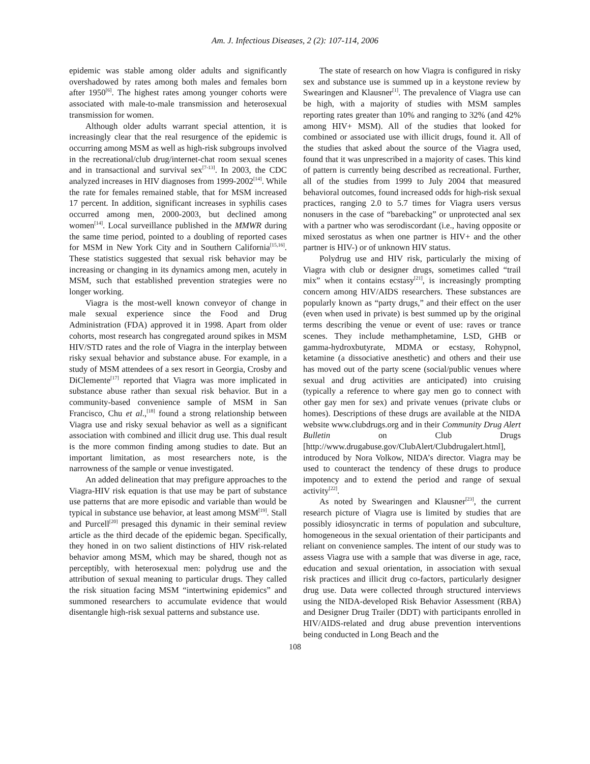Am. J. Infectious Diseases, 2 (2): 107-114, 2006
epidemic was stable among older adults and significantly overshadowed by rates among both males and females born after 1950<sup>[6]</sup>. The highest rates among younger cohorts were associated with male-to-male transmission and heterosexual transmission for women.
Although older adults warrant special attention, it is increasingly clear that the real resurgence of the epidemic is occurring among MSM as well as high-risk subgroups involved in the recreational/club drug/internet-chat room sexual scenes and in transactional and survival sex<sup>[7-13]</sup>. In 2003, the CDC analyzed increases in HIV diagnoses from 1999-2002<sup>[14]</sup>. While the rate for females remained stable, that for MSM increased 17 percent. In addition, significant increases in syphilis cases occurred among men, 2000-2003, but declined among women<sup>[14]</sup>. Local surveillance published in the MMWR during the same time period, pointed to a doubling of reported cases for MSM in New York City and in Southern California<sup>[15,16]</sup>. These statistics suggested that sexual risk behavior may be increasing or changing in its dynamics among men, acutely in MSM, such that established prevention strategies were no longer working.
Viagra is the most-well known conveyor of change in male sexual experience since the Food and Drug Administration (FDA) approved it in 1998. Apart from older cohorts, most research has congregated around spikes in MSM HIV/STD rates and the role of Viagra in the interplay between risky sexual behavior and substance abuse. For example, in a study of MSM attendees of a sex resort in Georgia, Crosby and DiClemente<sup>[17]</sup> reported that Viagra was more implicated in substance abuse rather than sexual risk behavior. But in a community-based convenience sample of MSM in San Francisco, Chu et al.,<sup>[18]</sup> found a strong relationship between Viagra use and risky sexual behavior as well as a significant association with combined and illicit drug use. This dual result is the more common finding among studies to date. But an important limitation, as most researchers note, is the narrowness of the sample or venue investigated.
An added delineation that may prefigure approaches to the Viagra-HIV risk equation is that use may be part of substance use patterns that are more episodic and variable than would be typical in substance use behavior, at least among MSM<sup>[19]</sup>. Stall and Purcell<sup>[20]</sup> presaged this dynamic in their seminal review article as the third decade of the epidemic began. Specifically, they honed in on two salient distinctions of HIV risk-related behavior among MSM, which may be shared, though not as perceptibly, with heterosexual men: polydrug use and the attribution of sexual meaning to particular drugs. They called the risk situation facing MSM “intertwining epidemics” and summoned researchers to accumulate evidence that would disentangle high-risk sexual patterns and substance use.
The state of research on how Viagra is configured in risky sex and substance use is summed up in a keystone review by Swearingen and Klausner<sup>[1]</sup>. The prevalence of Viagra use can be high, with a majority of studies with MSM samples reporting rates greater than 10% and ranging to 32% (and 42% among HIV+ MSM). All of the studies that looked for combined or associated use with illicit drugs, found it. All of the studies that asked about the source of the Viagra used, found that it was unprescribed in a majority of cases. This kind of pattern is currently being described as recreational. Further, all of the studies from 1999 to July 2004 that measured behavioral outcomes, found increased odds for high-risk sexual practices, ranging 2.0 to 5.7 times for Viagra users versus nonusers in the case of “barebacking” or unprotected anal sex with a partner who was serodiscordant (i.e., having opposite or mixed serostatus as when one partner is HIV+ and the other partner is HIV-) or of unknown HIV status.
Polydrug use and HIV risk, particularly the mixing of Viagra with club or designer drugs, sometimes called “trail mix” when it contains ecstasy<sup>[21]</sup>, is increasingly prompting concern among HIV/AIDS researchers. These substances are popularly known as “party drugs,” and their effect on the user (even when used in private) is best summed up by the original terms describing the venue or event of use: raves or trance scenes. They include methamphetamine, LSD, GHB or gamma-hydroxbutyrate, MDMA or ecstasy, Rohypnol, ketamine (a dissociative anesthetic) and others and their use has moved out of the party scene (social/public venues where sexual and drug activities are anticipated) into cruising (typically a reference to where gay men go to connect with other gay men for sex) and private venues (private clubs or homes). Descriptions of these drugs are available at the NIDA website www.clubdrugs.org and in their Community Drug Alert Bulletin on Club Drugs [http://www.drugabuse.gov/ClubAlert/Clubdrugalert.html], introduced by Nora Volkow, NIDA’s director. Viagra may be used to counteract the tendency of these drugs to produce impotency and to extend the period and range of sexual activity<sup>[22]</sup>.
As noted by Swearingen and Klausner<sup>[23]</sup>, the current research picture of Viagra use is limited by studies that are possibly idiosyncratic in terms of population and subculture, homogeneous in the sexual orientation of their participants and reliant on convenience samples. The intent of our study was to assess Viagra use with a sample that was diverse in age, race, education and sexual orientation, in association with sexual risk practices and illicit drug co-factors, particularly designer drug use. Data were collected through structured interviews using the NIDA-developed Risk Behavior Assessment (RBA) and Designer Drug Trailer (DDT) with participants enrolled in HIV/AIDS-related and drug abuse prevention interventions being conducted in Long Beach and the
108